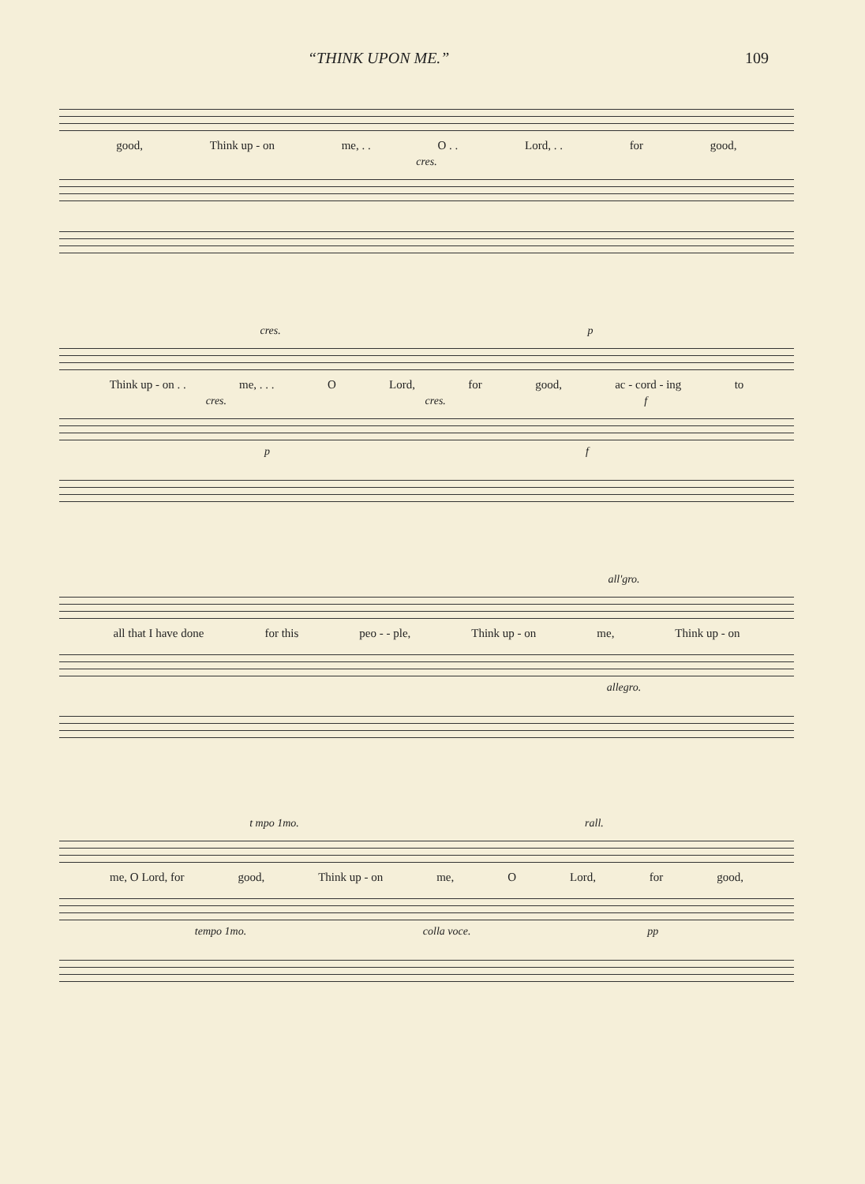“THINK UPON ME.” 109
good, Think up - on me, . . O . . Lord, . . for good,
cres.
cres. p
Think up - on . . me, . . . O Lord, for good, ac - cord - ing to
cres. cres. f
p f
all'gro.
all that I have done for this peo - - ple, Think up - on me, Think up - on
allegro.
t mpo 1mo. rall.
me, O Lord, for good, Think up - on me, O Lord, for good,
tempo 1mo. colla voce. pp